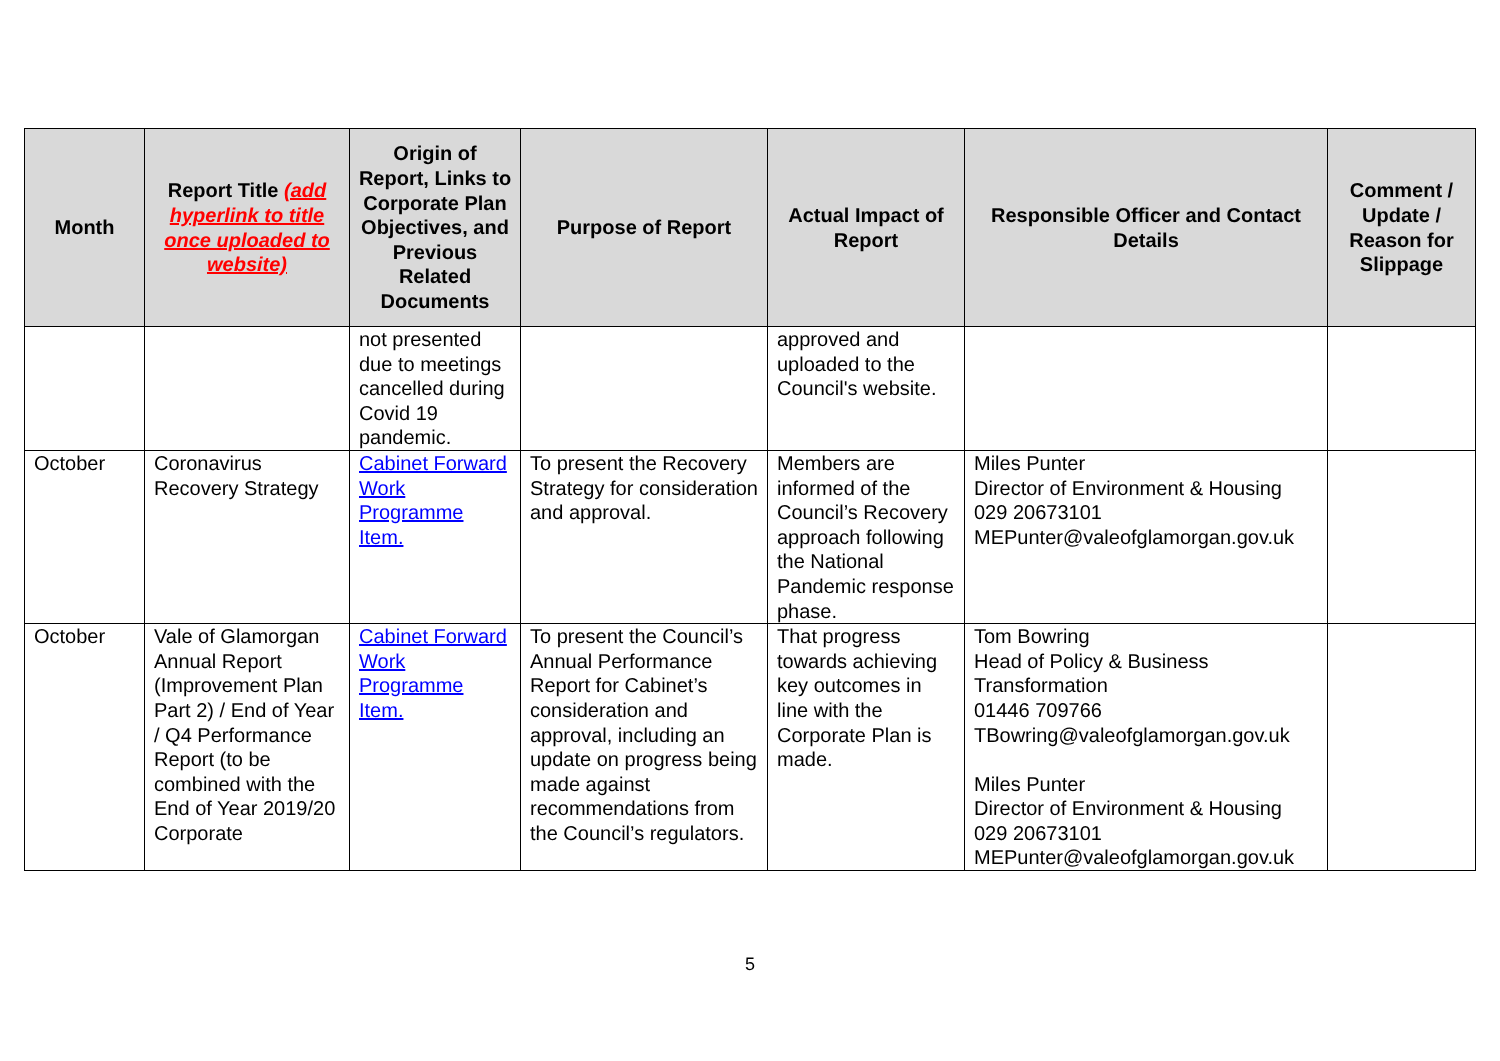| Month | Report Title (add hyperlink to title once uploaded to website) | Origin of Report, Links to Corporate Plan Objectives, and Previous Related Documents | Purpose of Report | Actual Impact of Report | Responsible Officer and Contact Details | Comment / Update / Reason for Slippage |
| --- | --- | --- | --- | --- | --- | --- |
| | | not presented due to meetings cancelled during Covid 19 pandemic. | | approved and uploaded to the Council's website. | | |
| October | Coronavirus Recovery Strategy | Cabinet Forward Work Programme Item. | To present the Recovery Strategy for consideration and approval. | Members are informed of the Council’s Recovery approach following the National Pandemic response phase. | Miles Punter Director of Environment & Housing 029 20673101 MEPunter@valeofglamorgan.gov.uk | |
| October | Vale of Glamorgan Annual Report (Improvement Plan Part 2) / End of Year / Q4 Performance Report (to be combined with the End of Year 2019/20 Corporate | Cabinet Forward Work Programme Item. | To present the Council’s Annual Performance Report for Cabinet’s consideration and approval, including an update on progress being made against recommendations from the Council’s regulators. | That progress towards achieving key outcomes in line with the Corporate Plan is made. | Tom Bowring Head of Policy & Business Transformation 01446 709766 TBowring@valeofglamorgan.gov.uk Miles Punter Director of Environment & Housing 029 20673101 MEPunter@valeofglamorgan.gov.uk | |
5